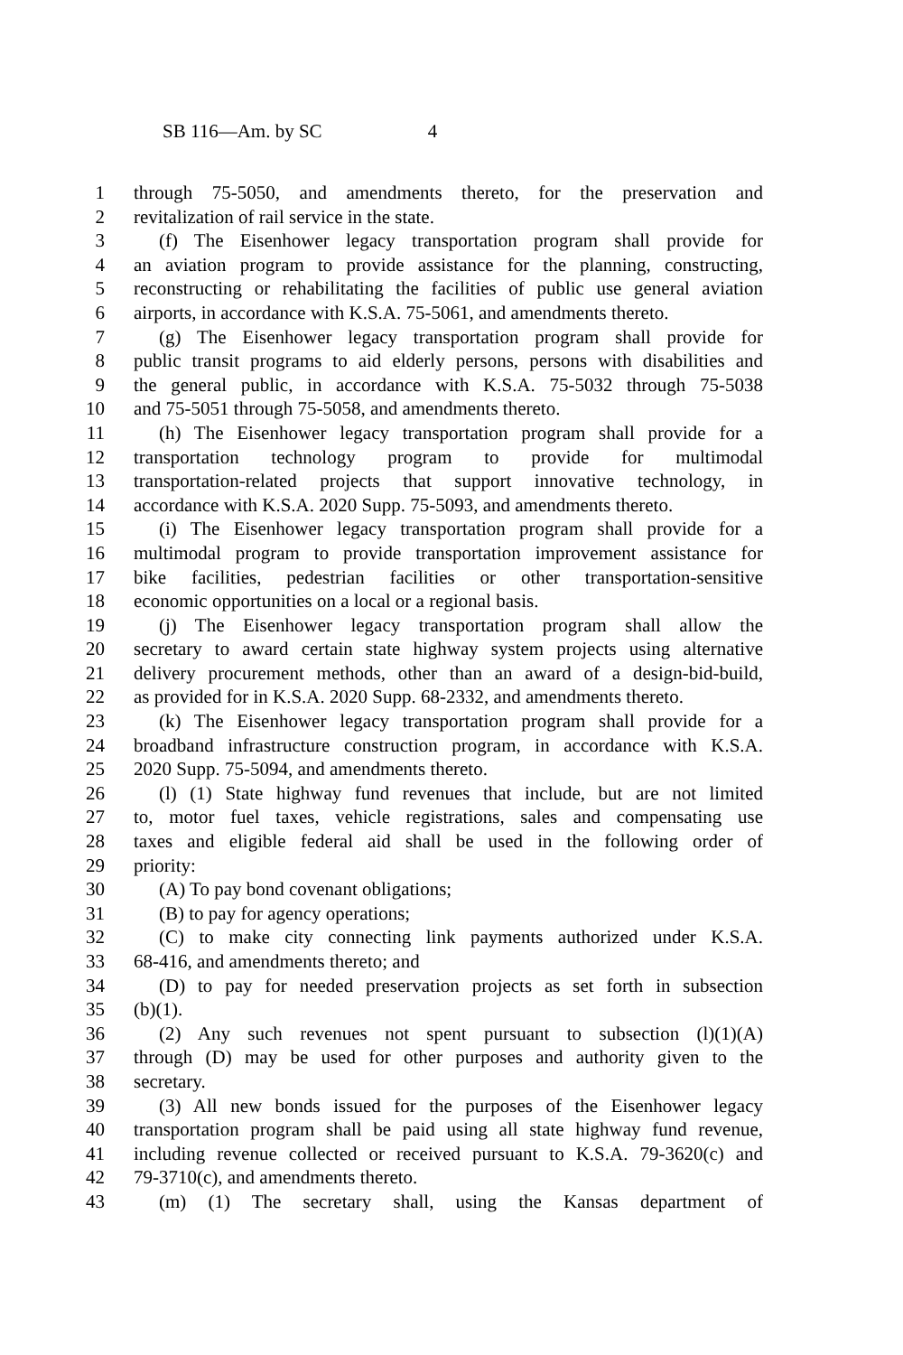SB 116—Am. by SC 4
1 through 75-5050, and amendments thereto, for the preservation and
2 revitalization of rail service in the state.
3 (f) The Eisenhower legacy transportation program shall provide for
4 an aviation program to provide assistance for the planning, constructing,
5 reconstructing or rehabilitating the facilities of public use general aviation
6 airports, in accordance with K.S.A. 75-5061, and amendments thereto.
7 (g) The Eisenhower legacy transportation program shall provide for
8 public transit programs to aid elderly persons, persons with disabilities and
9 the general public, in accordance with K.S.A. 75-5032 through 75-5038
10 and 75-5051 through 75-5058, and amendments thereto.
11 (h) The Eisenhower legacy transportation program shall provide for a
12 transportation technology program to provide for multimodal
13 transportation-related projects that support innovative technology, in
14 accordance with K.S.A. 2020 Supp. 75-5093, and amendments thereto.
15 (i) The Eisenhower legacy transportation program shall provide for a
16 multimodal program to provide transportation improvement assistance for
17 bike facilities, pedestrian facilities or other transportation-sensitive
18 economic opportunities on a local or a regional basis.
19 (j) The Eisenhower legacy transportation program shall allow the
20 secretary to award certain state highway system projects using alternative
21 delivery procurement methods, other than an award of a design-bid-build,
22 as provided for in K.S.A. 2020 Supp. 68-2332, and amendments thereto.
23 (k) The Eisenhower legacy transportation program shall provide for a
24 broadband infrastructure construction program, in accordance with K.S.A.
25 2020 Supp. 75-5094, and amendments thereto.
26 (l) (1) State highway fund revenues that include, but are not limited
27 to, motor fuel taxes, vehicle registrations, sales and compensating use
28 taxes and eligible federal aid shall be used in the following order of
29 priority:
30 (A) To pay bond covenant obligations;
31 (B) to pay for agency operations;
32 (C) to make city connecting link payments authorized under K.S.A.
33 68-416, and amendments thereto; and
34 (D) to pay for needed preservation projects as set forth in subsection
35 (b)(1).
36 (2) Any such revenues not spent pursuant to subsection (l)(1)(A)
37 through (D) may be used for other purposes and authority given to the
38 secretary.
39 (3) All new bonds issued for the purposes of the Eisenhower legacy
40 transportation program shall be paid using all state highway fund revenue,
41 including revenue collected or received pursuant to K.S.A. 79-3620(c) and
42 79-3710(c), and amendments thereto.
43 (m) (1) The secretary shall, using the Kansas department of